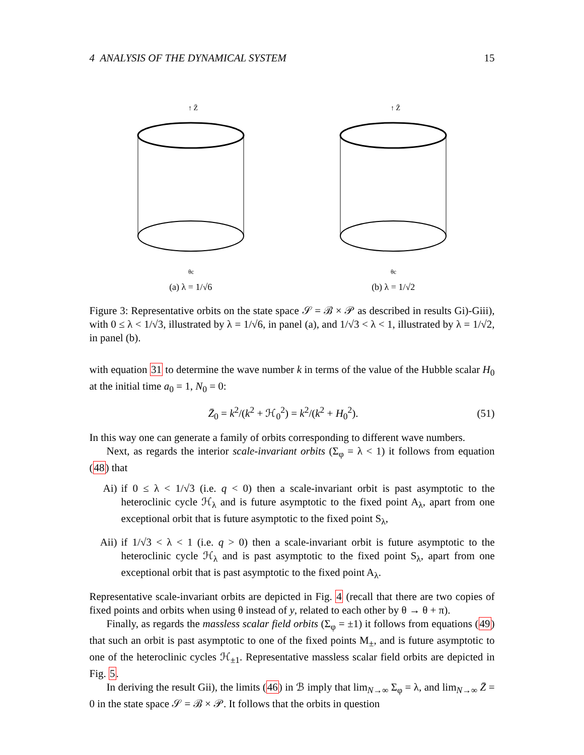4 ANALYSIS OF THE DYNAMICAL SYSTEM 15
↑ Z̄
θc
(a) λ = 1/√6
↑ Z̄
θc
(b) λ = 1/√2
Figure 3: Representative orbits on the state space 𝒮 = ℬ × 𝒫 as described in results Gi)-Giii), with 0 ≤ λ < 1/√3, illustrated by λ = 1/√6, in panel (a), and 1/√3 < λ < 1, illustrated by λ = 1/√2, in panel (b).
with equation 31 to determine the wave number k in terms of the value of the Hubble scalar H<sub>0</sub> at the initial time a<sub>0</sub> = 1, N<sub>0</sub> = 0:
Z̄<sub>0</sub> = k<sup>2</sup>/(k<sup>2</sup> + ℋ<sub>0</sub><sup>2</sup>) = k<sup>2</sup>/(k<sup>2</sup> + H<sub>0</sub><sup>2</sup>). (51)
In this way one can generate a family of orbits corresponding to different wave numbers.
Next, as regards the interior scale-invariant orbits (Σ<sub>φ</sub> = λ < 1) it follows from equation (48) that
Ai) if 0 ≤ λ < 1/√3 (i.e. q < 0) then a scale-invariant orbit is past asymptotic to the heteroclinic cycle ℋ<sub>λ</sub> and is future asymptotic to the fixed point A<sub>λ</sub>, apart from one exceptional orbit that is future asymptotic to the fixed point S<sub>λ</sub>,
Aii) if 1/√3 < λ < 1 (i.e. q > 0) then a scale-invariant orbit is future asymptotic to the heteroclinic cycle ℋ<sub>λ</sub> and is past asymptotic to the fixed point S<sub>λ</sub>, apart from one exceptional orbit that is past asymptotic to the fixed point A<sub>λ</sub>.
Representative scale-invariant orbits are depicted in Fig. 4 (recall that there are two copies of fixed points and orbits when using θ instead of y, related to each other by θ → θ + π).
Finally, as regards the massless scalar field orbits (Σ<sub>φ</sub> = ±1) it follows from equations (49) that such an orbit is past asymptotic to one of the fixed points M<sub>±</sub>, and is future asymptotic to one of the heteroclinic cycles ℋ<sub>±1</sub>. Representative massless scalar field orbits are depicted in Fig. 5.
In deriving the result Gii), the limits (46) in ℬ imply that lim<sub>N→∞</sub> Σ<sub>φ</sub> = λ, and lim<sub>N→∞</sub> Z̄ = 0 in the state space 𝒮 = ℬ × 𝒫. It follows that the orbits in question